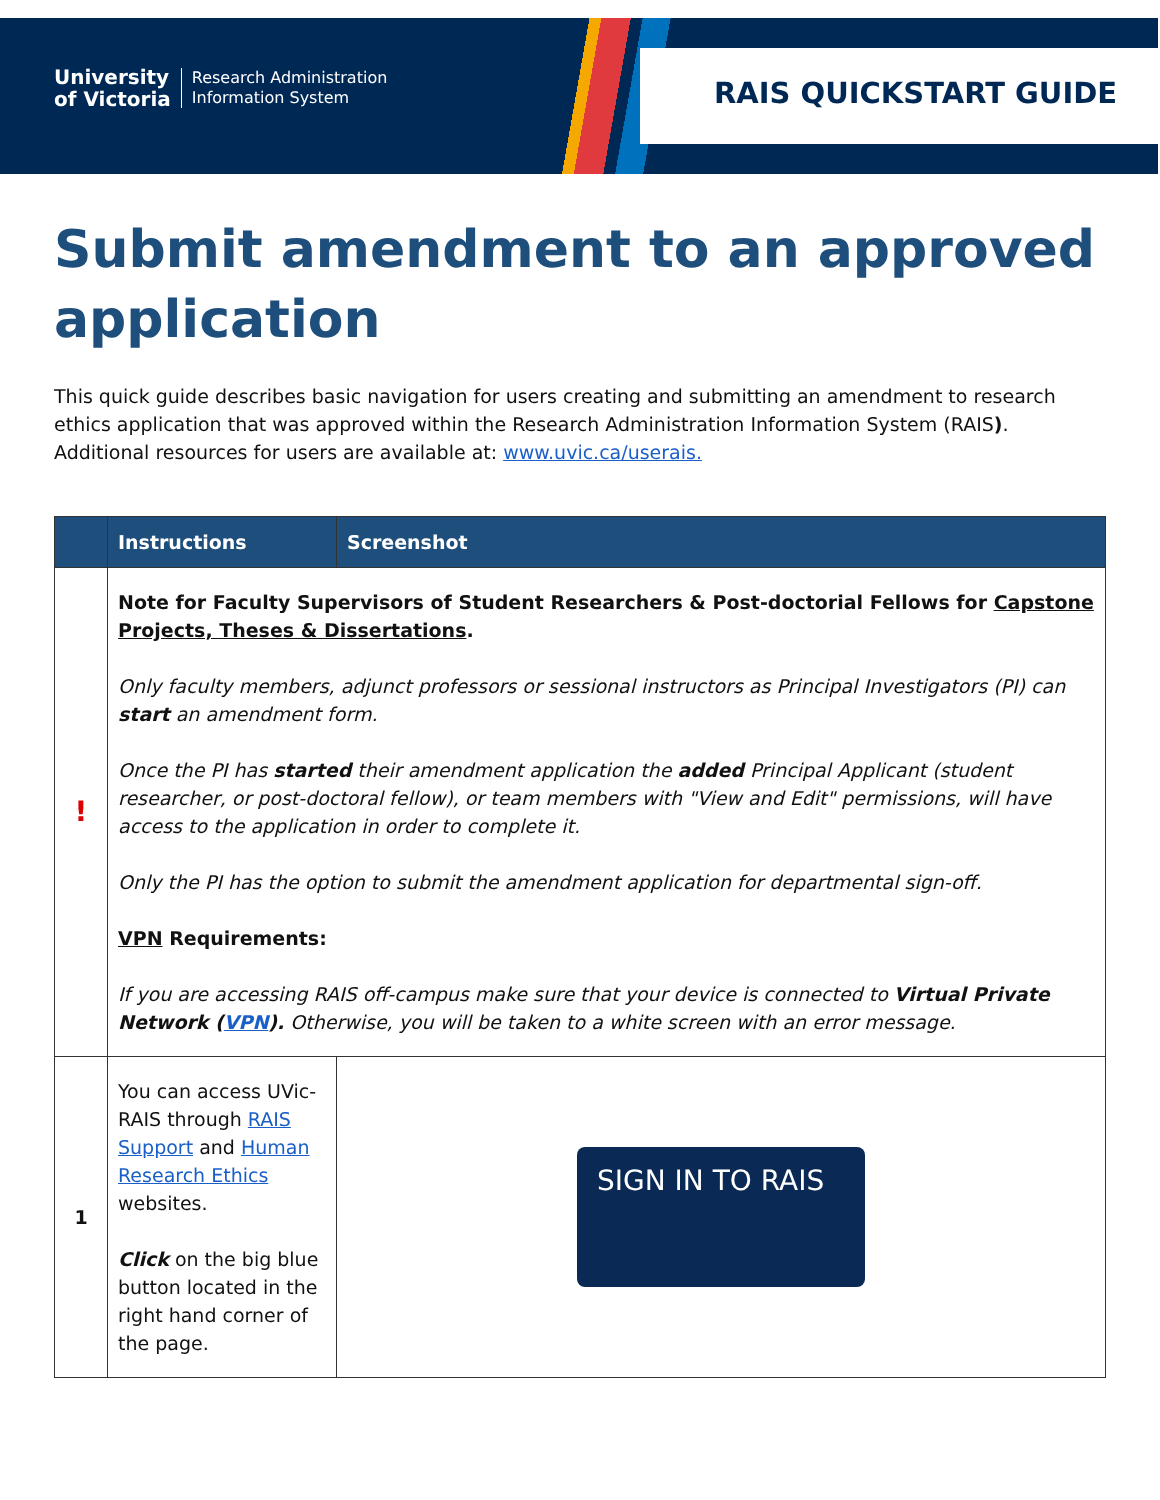University
of Victoria Research Administration
Information System
RAIS QUICKSTART GUIDE
Submit amendment to an approved application
This quick guide describes basic navigation for users creating and submitting an amendment to research ethics application that was approved within the Research Administration Information System (RAIS). Additional resources for users are available at: www.uvic.ca/userais.
| | Instructions | Screenshot |
| --- | --- | --- |
| ! | Note for Faculty Supervisors of Student Researchers & Post-doctorial Fellows for Capstone Projects, Theses & Dissertations . Only faculty members, adjunct professors or sessional instructors as Principal Investigators (PI) can start an amendment form. Once the PI has started their amendment application the added Principal Applicant (student researcher, or post-doctoral fellow), or team members with "View and Edit" permissions, will have access to the application in order to complete it. Only the PI has the option to submit the amendment application for departmental sign-off. VPN Requirements: If you are accessing RAIS off-campus make sure that your device is connected to Virtual Private Network ( VPN ). Otherwise, you will be taken to a white screen with an error message. | |
| 1 | You can access UVic-RAIS through RAIS Support and Human Research Ethics websites. Click on the big blue button located in the right hand corner of the page. | SIGN IN TO RAIS |